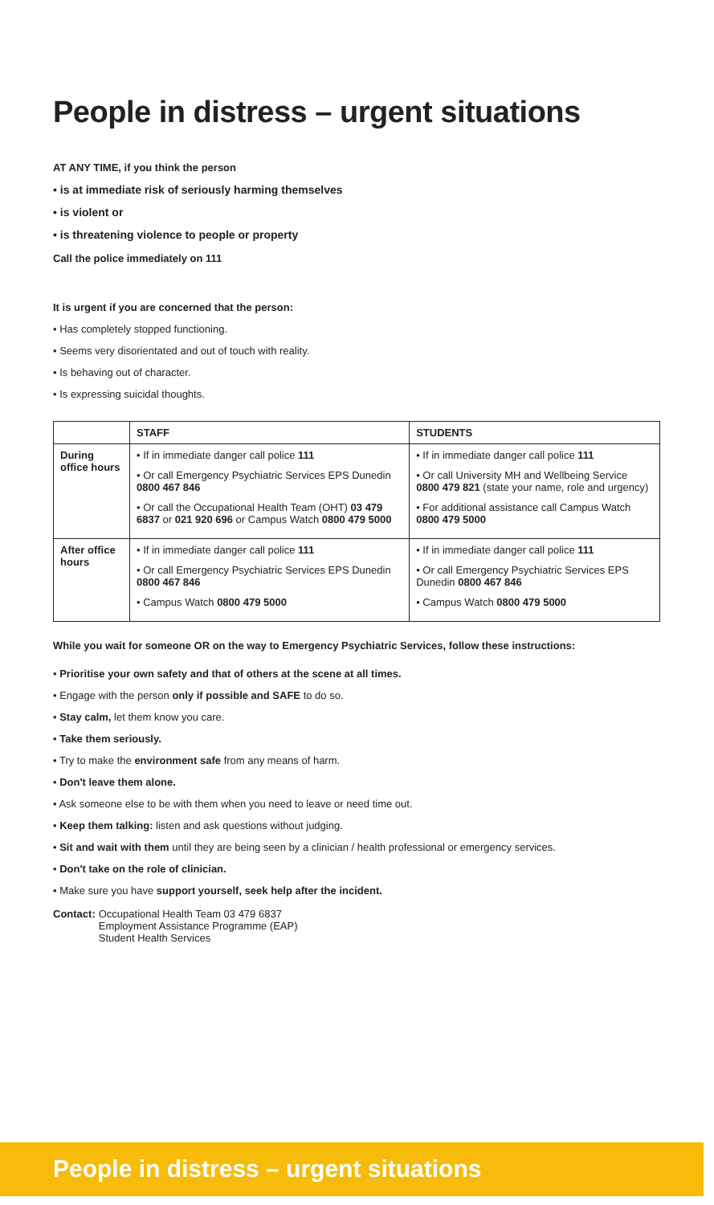People in distress – urgent situations
AT ANY TIME, if you think the person
• is at immediate risk of seriously harming themselves
• is violent or
• is threatening violence to people or property
Call the police immediately on 111
It is urgent if you are concerned that the person:
• Has completely stopped functioning.
• Seems very disorientated and out of touch with reality.
• Is behaving out of character.
• Is expressing suicidal thoughts.
| | STAFF | STUDENTS |
| --- | --- | --- |
| During office hours | • If in immediate danger call police 111 • Or call Emergency Psychiatric Services EPS Dunedin 0800 467 846 • Or call the Occupational Health Team (OHT) 03 479 6837 or 021 920 696 or Campus Watch 0800 479 5000 | • If in immediate danger call police 111 • Or call University MH and Wellbeing Service 0800 479 821 (state your name, role and urgency) • For additional assistance call Campus Watch 0800 479 5000 |
| After office hours | • If in immediate danger call police 111 • Or call Emergency Psychiatric Services EPS Dunedin 0800 467 846 • Campus Watch 0800 479 5000 | • If in immediate danger call police 111 • Or call Emergency Psychiatric Services EPS Dunedin 0800 467 846 • Campus Watch 0800 479 5000 |
While you wait for someone OR on the way to Emergency Psychiatric Services, follow these instructions:
• Prioritise your own safety and that of others at the scene at all times.
• Engage with the person only if possible and SAFE to do so.
• Stay calm, let them know you care.
• Take them seriously.
• Try to make the environment safe from any means of harm.
• Don't leave them alone.
• Ask someone else to be with them when you need to leave or need time out.
• Keep them talking: listen and ask questions without judging.
• Sit and wait with them until they are being seen by a clinician / health professional or emergency services.
• Don't take on the role of clinician.
• Make sure you have support yourself, seek help after the incident.
Contact: Occupational Health Team 03 479 6837
Employment Assistance Programme (EAP)
Student Health Services
People in distress – urgent situations